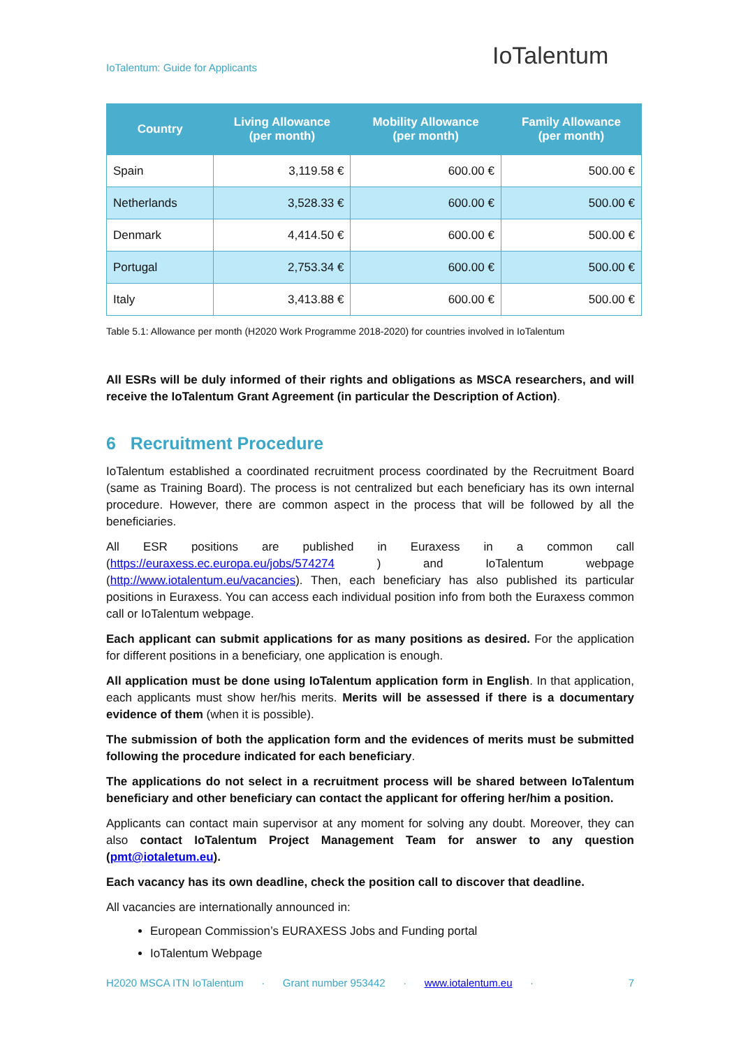IoTalentum: Guide for Applicants
IoTalentum
| Country | Living Allowance (per month) | Mobility Allowance (per month) | Family Allowance (per month) |
| --- | --- | --- | --- |
| Spain | 3,119.58 € | 600.00 € | 500.00 € |
| Netherlands | 3,528.33 € | 600.00 € | 500.00 € |
| Denmark | 4,414.50 € | 600.00 € | 500.00 € |
| Portugal | 2,753.34 € | 600.00 € | 500.00 € |
| Italy | 3,413.88 € | 600.00 € | 500.00 € |
Table 5.1: Allowance per month (H2020 Work Programme 2018-2020) for countries involved in IoTalentum
All ESRs will be duly informed of their rights and obligations as MSCA researchers, and will receive the IoTalentum Grant Agreement (in particular the Description of Action).
6 Recruitment Procedure
IoTalentum established a coordinated recruitment process coordinated by the Recruitment Board (same as Training Board). The process is not centralized but each beneficiary has its own internal procedure. However, there are common aspect in the process that will be followed by all the beneficiaries.
All ESR positions are published in Euraxess in a common call (https://euraxess.ec.europa.eu/jobs/574274 ) and IoTalentum webpage (http://www.iotalentum.eu/vacancies). Then, each beneficiary has also published its particular positions in Euraxess. You can access each individual position info from both the Euraxess common call or IoTalentum webpage.
Each applicant can submit applications for as many positions as desired. For the application for different positions in a beneficiary, one application is enough.
All application must be done using IoTalentum application form in English. In that application, each applicants must show her/his merits. Merits will be assessed if there is a documentary evidence of them (when it is possible).
The submission of both the application form and the evidences of merits must be submitted following the procedure indicated for each beneficiary.
The applications do not select in a recruitment process will be shared between IoTalentum beneficiary and other beneficiary can contact the applicant for offering her/him a position.
Applicants can contact main supervisor at any moment for solving any doubt. Moreover, they can also contact IoTalentum Project Management Team for answer to any question (pmt@iotaletum.eu).
Each vacancy has its own deadline, check the position call to discover that deadline.
All vacancies are internationally announced in:
European Commission’s EURAXESS Jobs and Funding portal
IoTalentum Webpage
H2020 MSCA ITN IoTalentum · Grant number 953442 · www.iotalentum.eu · 7